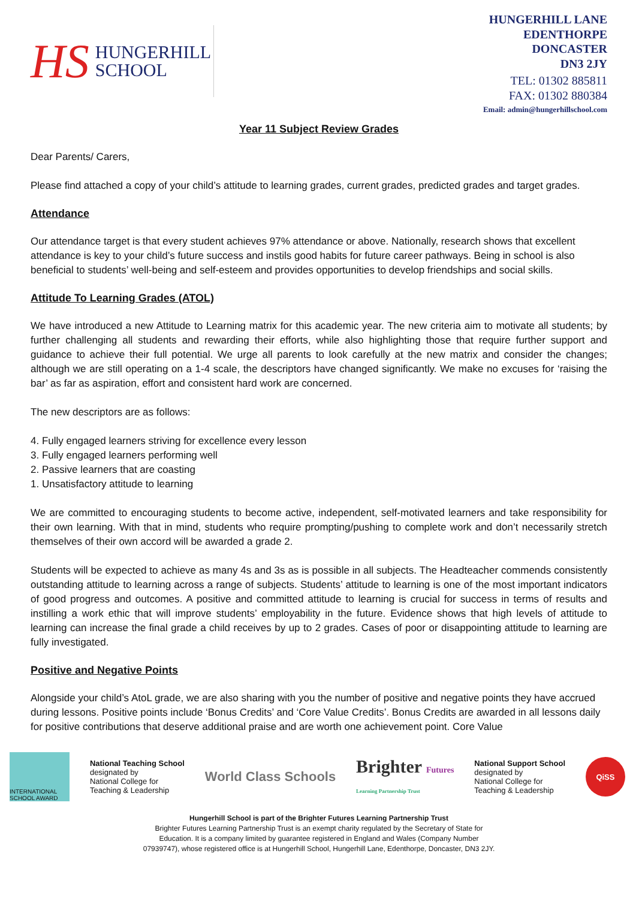HS HUNGERHILL
SCHOOL
HUNGERHILL LANE
EDENTHORPE
DONCASTER
DN3 2JY
TEL: 01302 885811
FAX: 01302 880384
Email: admin@hungerhillschool.com
Year 11 Subject Review Grades
Dear Parents/ Carers,
Please find attached a copy of your child’s attitude to learning grades, current grades, predicted grades and target grades.
Attendance
Our attendance target is that every student achieves 97% attendance or above. Nationally, research shows that excellent attendance is key to your child’s future success and instils good habits for future career pathways. Being in school is also beneficial to students’ well-being and self-esteem and provides opportunities to develop friendships and social skills.
Attitude To Learning Grades (ATOL)
We have introduced a new Attitude to Learning matrix for this academic year. The new criteria aim to motivate all students; by further challenging all students and rewarding their efforts, while also highlighting those that require further support and guidance to achieve their full potential. We urge all parents to look carefully at the new matrix and consider the changes; although we are still operating on a 1-4 scale, the descriptors have changed significantly. We make no excuses for ‘raising the bar’ as far as aspiration, effort and consistent hard work are concerned.
The new descriptors are as follows:
4. Fully engaged learners striving for excellence every lesson
3. Fully engaged learners performing well
2. Passive learners that are coasting
1. Unsatisfactory attitude to learning
We are committed to encouraging students to become active, independent, self-motivated learners and take responsibility for their own learning. With that in mind, students who require prompting/pushing to complete work and don’t necessarily stretch themselves of their own accord will be awarded a grade 2.
Students will be expected to achieve as many 4s and 3s as is possible in all subjects. The Headteacher commends consistently outstanding attitude to learning across a range of subjects. Students’ attitude to learning is one of the most important indicators of good progress and outcomes. A positive and committed attitude to learning is crucial for success in terms of results and instilling a work ethic that will improve students’ employability in the future. Evidence shows that high levels of attitude to learning can increase the final grade a child receives by up to 2 grades. Cases of poor or disappointing attitude to learning are fully investigated.
Positive and Negative Points
Alongside your child’s AtoL grade, we are also sharing with you the number of positive and negative points they have accrued during lessons. Positive points include ‘Bonus Credits’ and ‘Core Value Credits’. Bonus Credits are awarded in all lessons daily for positive contributions that deserve additional praise and are worth one achievement point. Core Value
INTERNATIONAL SCHOOL AWARD
National Teaching School
designated by
National College for
Teaching & Leadership
World Class Schools
Brighter Futures
Learning Partnership Trust
National Support School
designated by
National College for
Teaching & Leadership
QiSS
Hungerhill School is part of the Brighter Futures Learning Partnership Trust
Brighter Futures Learning Partnership Trust is an exempt charity regulated by the Secretary of State for
Education. It is a company limited by guarantee registered in England and Wales (Company Number
07939747), whose registered office is at Hungerhill School, Hungerhill Lane, Edenthorpe, Doncaster, DN3 2JY.